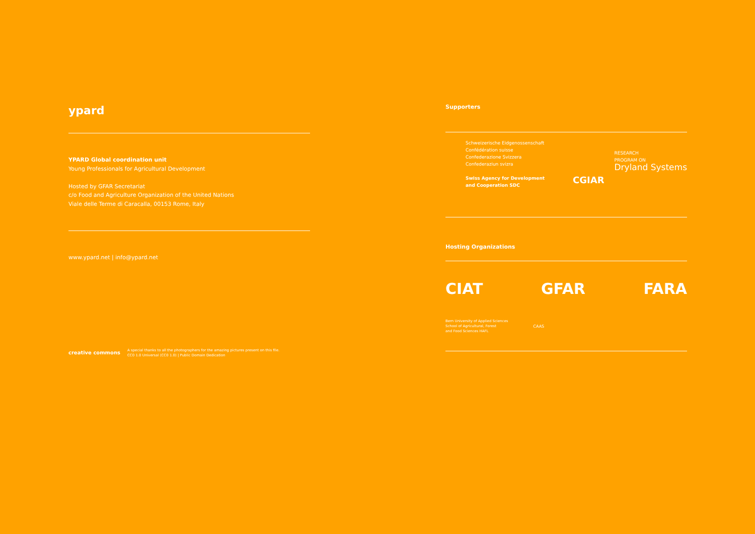ypard
YPARD Global coordination unit
Young Professionals for Agricultural Development
Hosted by GFAR Secretariat
c/o Food and Agriculture Organization of the United Nations
Viale delle Terme di Caracalla, 00153 Rome, Italy
www.ypard.net | info@ypard.net
creative commons
A special thanks to all the photographers for the amazing pictures present on this file.
CC0 1.0 Universal (CC0 1.0) | Public Domain Dedication
Supporters
Schweizerische Eidgenossenschaft
Confédération suisse
Confederazione Svizzera
Confederaziun svizra
Swiss Agency for Development
and Cooperation SDC
CGIAR
RESEARCH
PROGRAM ON
Dryland Systems
Hosting Organizations
CIAT GFAR FARA
Bern University of Applied Sciences
School of Agricultural, Forest
and Food Sciences HAFL
CAAS